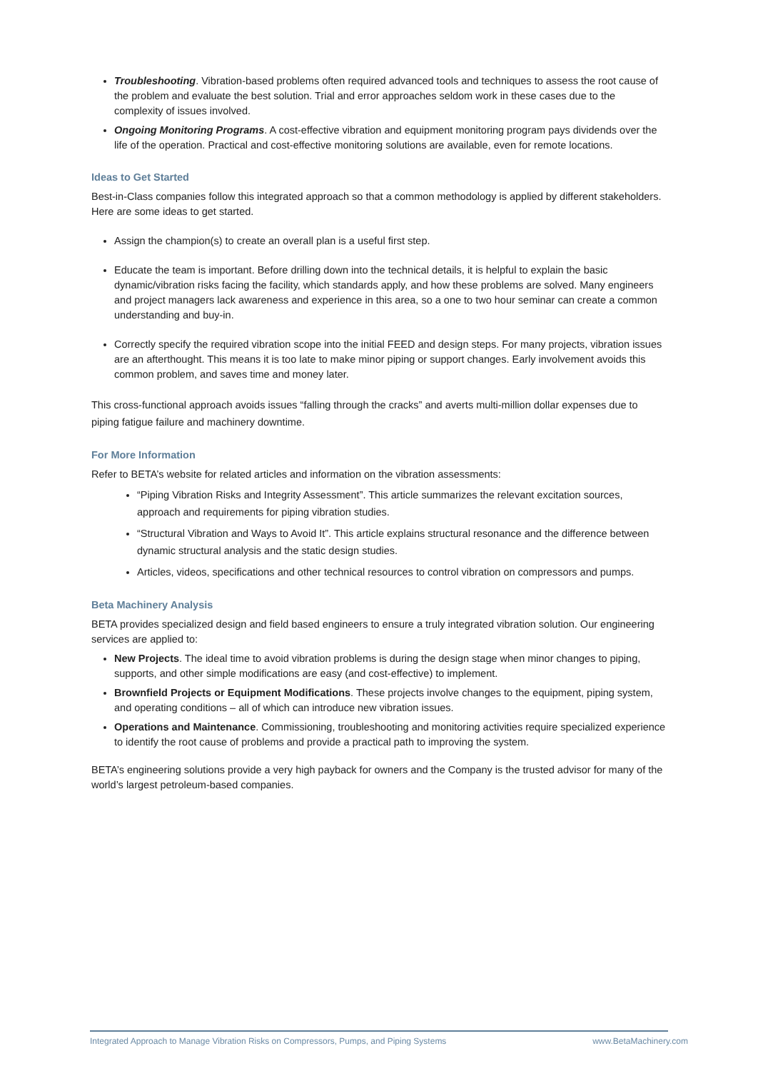Troubleshooting. Vibration-based problems often required advanced tools and techniques to assess the root cause of the problem and evaluate the best solution. Trial and error approaches seldom work in these cases due to the complexity of issues involved.
Ongoing Monitoring Programs. A cost-effective vibration and equipment monitoring program pays dividends over the life of the operation. Practical and cost-effective monitoring solutions are available, even for remote locations.
Ideas to Get Started
Best-in-Class companies follow this integrated approach so that a common methodology is applied by different stakeholders. Here are some ideas to get started.
Assign the champion(s) to create an overall plan is a useful first step.
Educate the team is important. Before drilling down into the technical details, it is helpful to explain the basic dynamic/vibration risks facing the facility, which standards apply, and how these problems are solved. Many engineers and project managers lack awareness and experience in this area, so a one to two hour seminar can create a common understanding and buy-in.
Correctly specify the required vibration scope into the initial FEED and design steps. For many projects, vibration issues are an afterthought. This means it is too late to make minor piping or support changes. Early involvement avoids this common problem, and saves time and money later.
This cross-functional approach avoids issues “falling through the cracks” and averts multi-million dollar expenses due to piping fatigue failure and machinery downtime.
For More Information
Refer to BETA’s website for related articles and information on the vibration assessments:
“Piping Vibration Risks and Integrity Assessment”. This article summarizes the relevant excitation sources, approach and requirements for piping vibration studies.
“Structural Vibration and Ways to Avoid It”. This article explains structural resonance and the difference between dynamic structural analysis and the static design studies.
Articles, videos, specifications and other technical resources to control vibration on compressors and pumps.
Beta Machinery Analysis
BETA provides specialized design and field based engineers to ensure a truly integrated vibration solution. Our engineering services are applied to:
New Projects. The ideal time to avoid vibration problems is during the design stage when minor changes to piping, supports, and other simple modifications are easy (and cost-effective) to implement.
Brownfield Projects or Equipment Modifications. These projects involve changes to the equipment, piping system, and operating conditions – all of which can introduce new vibration issues.
Operations and Maintenance. Commissioning, troubleshooting and monitoring activities require specialized experience to identify the root cause of problems and provide a practical path to improving the system.
BETA’s engineering solutions provide a very high payback for owners and the Company is the trusted advisor for many of the world’s largest petroleum-based companies.
Integrated Approach to Manage Vibration Risks on Compressors, Pumps, and Piping Systems www.BetaMachinery.com